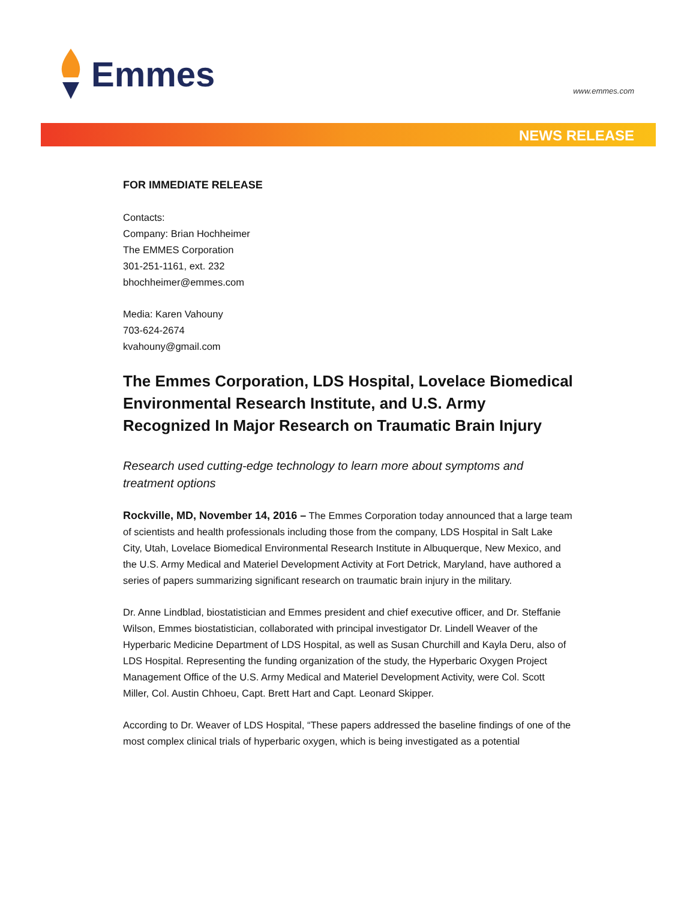Emmes
www.emmes.com
NEWS RELEASE
FOR IMMEDIATE RELEASE
Contacts:
Company: Brian Hochheimer
The EMMES Corporation
301-251-1161, ext. 232
bhochheimer@emmes.com
Media: Karen Vahouny
703-624-2674
kvahouny@gmail.com
The Emmes Corporation, LDS Hospital, Lovelace Biomedical Environmental Research Institute, and U.S. Army Recognized In Major Research on Traumatic Brain Injury
Research used cutting-edge technology to learn more about symptoms and treatment options
Rockville, MD, November 14, 2016 – The Emmes Corporation today announced that a large team of scientists and health professionals including those from the company, LDS Hospital in Salt Lake City, Utah, Lovelace Biomedical Environmental Research Institute in Albuquerque, New Mexico, and the U.S. Army Medical and Materiel Development Activity at Fort Detrick, Maryland, have authored a series of papers summarizing significant research on traumatic brain injury in the military.
Dr. Anne Lindblad, biostatistician and Emmes president and chief executive officer, and Dr. Steffanie Wilson, Emmes biostatistician, collaborated with principal investigator Dr. Lindell Weaver of the Hyperbaric Medicine Department of LDS Hospital, as well as Susan Churchill and Kayla Deru, also of LDS Hospital. Representing the funding organization of the study, the Hyperbaric Oxygen Project Management Office of the U.S. Army Medical and Materiel Development Activity, were Col. Scott Miller, Col. Austin Chhoeu, Capt. Brett Hart and Capt. Leonard Skipper.
According to Dr. Weaver of LDS Hospital, “These papers addressed the baseline findings of one of the most complex clinical trials of hyperbaric oxygen, which is being investigated as a potential